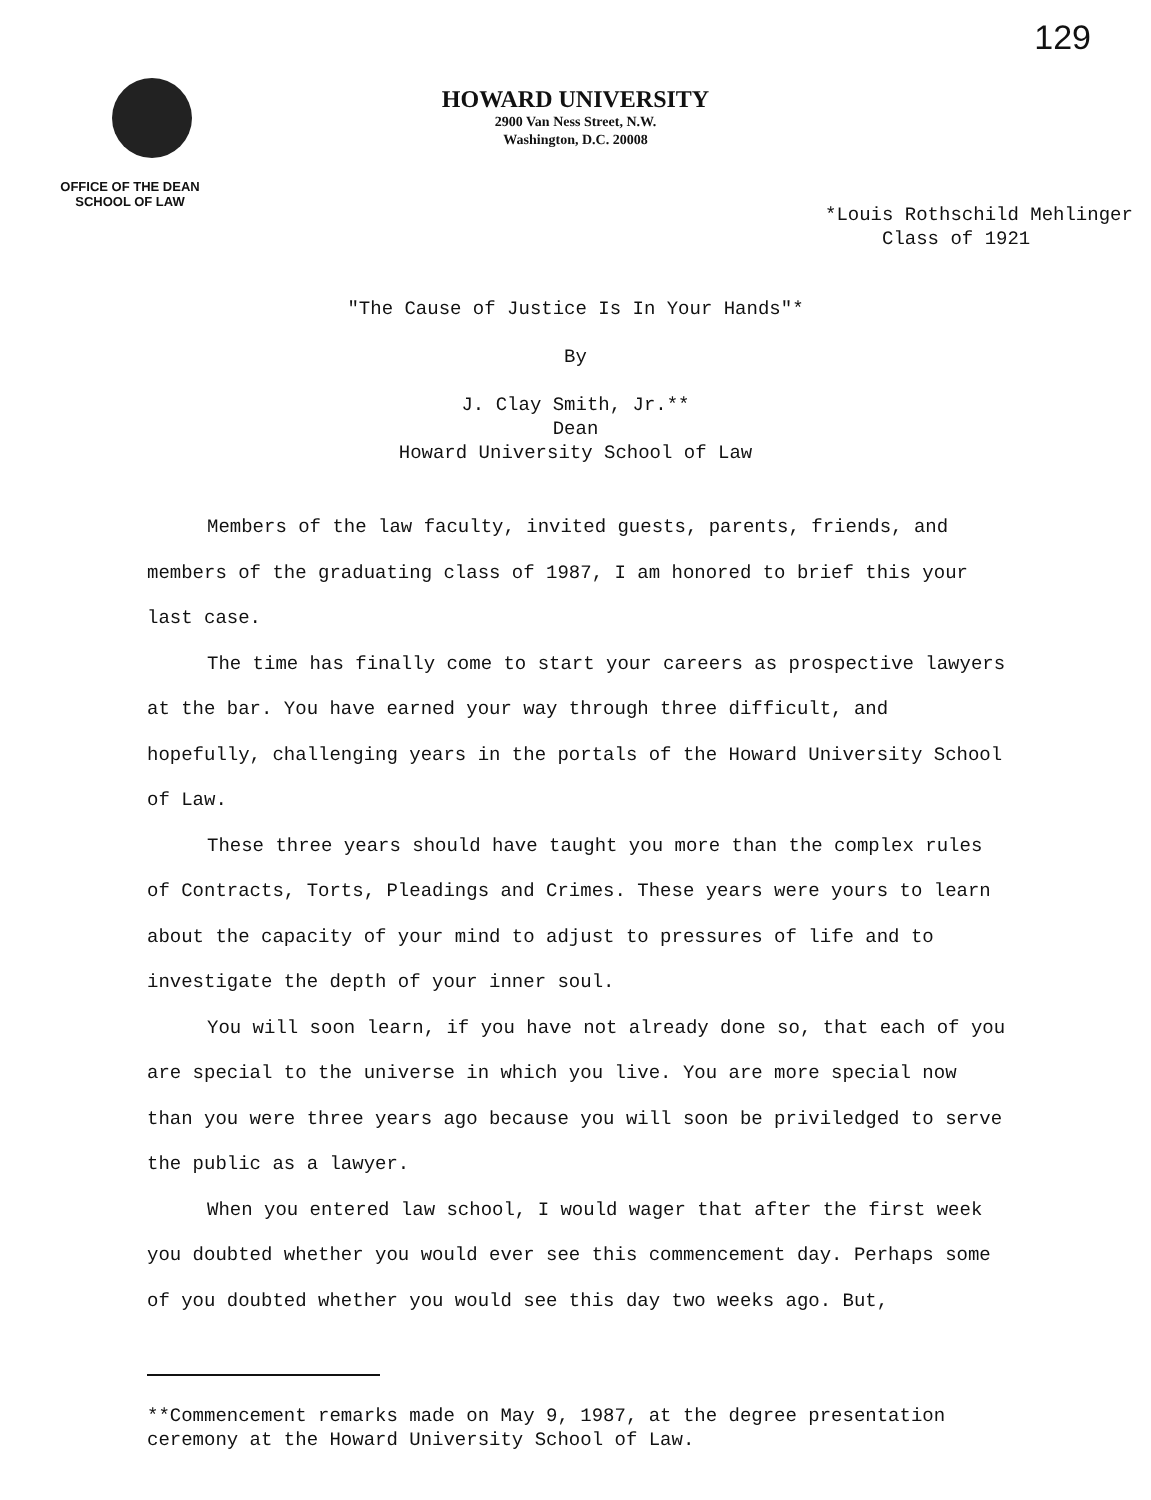129
HOWARD UNIVERSITY
2900 Van Ness Street, N.W.
Washington, D.C. 20008
OFFICE OF THE DEAN
SCHOOL OF LAW
*Louis Rothschild Mehlinger
Class of 1921
"The Cause of Justice Is In Your Hands"*
By
J. Clay Smith, Jr.**
Dean
Howard University School of Law
Members of the law faculty, invited guests, parents, friends, and members of the graduating class of 1987, I am honored to brief this your last case.
The time has finally come to start your careers as prospective lawyers at the bar. You have earned your way through three difficult, and hopefully, challenging years in the portals of the Howard University School of Law.
These three years should have taught you more than the complex rules of Contracts, Torts, Pleadings and Crimes. These years were yours to learn about the capacity of your mind to adjust to pressures of life and to investigate the depth of your inner soul.
You will soon learn, if you have not already done so, that each of you are special to the universe in which you live. You are more special now than you were three years ago because you will soon be priviledged to serve the public as a lawyer.
When you entered law school, I would wager that after the first week you doubted whether you would ever see this commencement day. Perhaps some of you doubted whether you would see this day two weeks ago. But,
**Commencement remarks made on May 9, 1987, at the degree presentation ceremony at the Howard University School of Law.